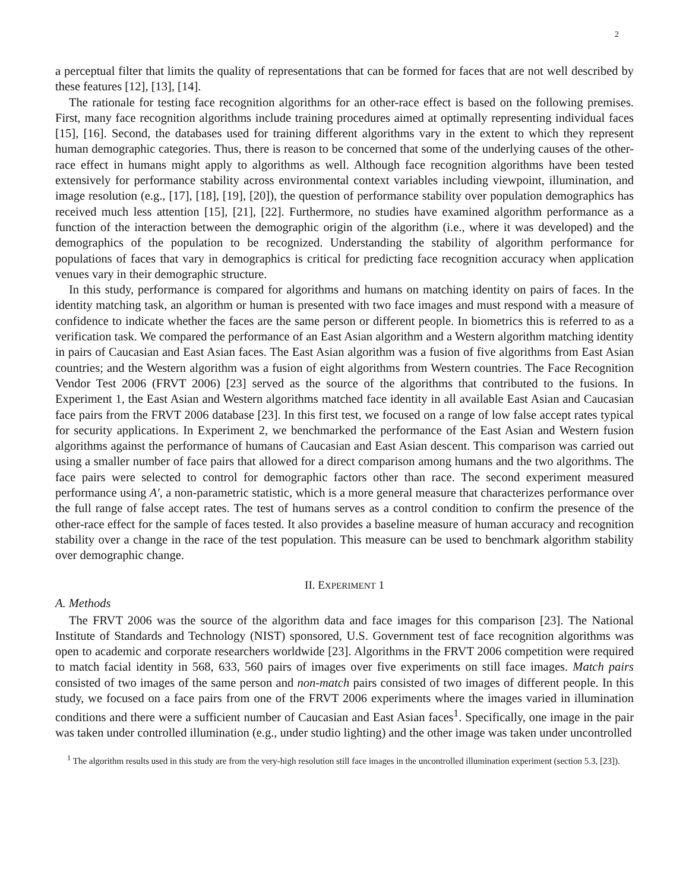2
a perceptual filter that limits the quality of representations that can be formed for faces that are not well described by these features [12], [13], [14].
The rationale for testing face recognition algorithms for an other-race effect is based on the following premises. First, many face recognition algorithms include training procedures aimed at optimally representing individual faces [15], [16]. Second, the databases used for training different algorithms vary in the extent to which they represent human demographic categories. Thus, there is reason to be concerned that some of the underlying causes of the other-race effect in humans might apply to algorithms as well. Although face recognition algorithms have been tested extensively for performance stability across environmental context variables including viewpoint, illumination, and image resolution (e.g., [17], [18], [19], [20]), the question of performance stability over population demographics has received much less attention [15], [21], [22]. Furthermore, no studies have examined algorithm performance as a function of the interaction between the demographic origin of the algorithm (i.e., where it was developed) and the demographics of the population to be recognized. Understanding the stability of algorithm performance for populations of faces that vary in demographics is critical for predicting face recognition accuracy when application venues vary in their demographic structure.
In this study, performance is compared for algorithms and humans on matching identity on pairs of faces. In the identity matching task, an algorithm or human is presented with two face images and must respond with a measure of confidence to indicate whether the faces are the same person or different people. In biometrics this is referred to as a verification task. We compared the performance of an East Asian algorithm and a Western algorithm matching identity in pairs of Caucasian and East Asian faces. The East Asian algorithm was a fusion of five algorithms from East Asian countries; and the Western algorithm was a fusion of eight algorithms from Western countries. The Face Recognition Vendor Test 2006 (FRVT 2006) [23] served as the source of the algorithms that contributed to the fusions. In Experiment 1, the East Asian and Western algorithms matched face identity in all available East Asian and Caucasian face pairs from the FRVT 2006 database [23]. In this first test, we focused on a range of low false accept rates typical for security applications. In Experiment 2, we benchmarked the performance of the East Asian and Western fusion algorithms against the performance of humans of Caucasian and East Asian descent. This comparison was carried out using a smaller number of face pairs that allowed for a direct comparison among humans and the two algorithms. The face pairs were selected to control for demographic factors other than race. The second experiment measured performance using A′, a non-parametric statistic, which is a more general measure that characterizes performance over the full range of false accept rates. The test of humans serves as a control condition to confirm the presence of the other-race effect for the sample of faces tested. It also provides a baseline measure of human accuracy and recognition stability over a change in the race of the test population. This measure can be used to benchmark algorithm stability over demographic change.
II. EXPERIMENT 1
A. Methods
The FRVT 2006 was the source of the algorithm data and face images for this comparison [23]. The National Institute of Standards and Technology (NIST) sponsored, U.S. Government test of face recognition algorithms was open to academic and corporate researchers worldwide [23]. Algorithms in the FRVT 2006 competition were required to match facial identity in 568, 633, 560 pairs of images over five experiments on still face images. Match pairs consisted of two images of the same person and non-match pairs consisted of two images of different people. In this study, we focused on a face pairs from one of the FRVT 2006 experiments where the images varied in illumination conditions and there were a sufficient number of Caucasian and East Asian faces<sup>1</sup>. Specifically, one image in the pair was taken under controlled illumination (e.g., under studio lighting) and the other image was taken under uncontrolled
<sup>1</sup> The algorithm results used in this study are from the very-high resolution still face images in the uncontrolled illumination experiment (section 5.3, [23]).